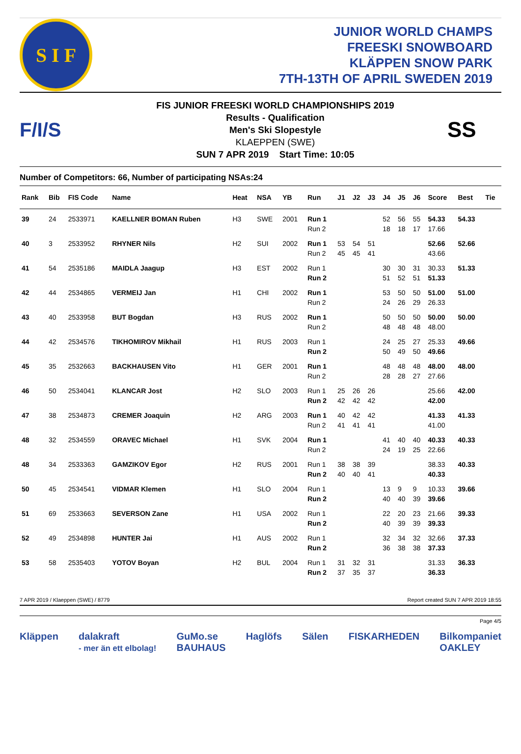S I F
JUNIOR WORLD CHAMPS
FREESKI SNOWBOARD
KLÄPPEN SNOW PARK
7TH-13TH OF APRIL SWEDEN 2019
F/I/S
FIS JUNIOR FREESKI WORLD CHAMPIONSHIPS 2019
Results - Qualification
Men's Ski Slopestyle
KLAEPPEN (SWE)
SUN 7 APR 2019 Start Time: 10:05
SS
Number of Competitors: 66, Number of participating NSAs:24
| Rank | Bib | FIS Code | Name | Heat | NSA | YB | Run | J1 | J2 | J3 | J4 | J5 | J6 | Score | Best | Tie |
| --- | --- | --- | --- | --- | --- | --- | --- | --- | --- | --- | --- | --- | --- | --- | --- | --- |
| 39 | 24 | 2533971 | KAELLNER BOMAN Ruben | H3 | SWE | 2001 | Run 1 | | | | 52 | 56 | 55 | 54.33 | 54.33 | |
| | | | | | | | Run 2 | | | | 18 | 18 | 17 | 17.66 | | |
| 40 | 3 | 2533952 | RHYNER Nils | H2 | SUI | 2002 | Run 1 | 53 | 54 | 51 | | | | 52.66 | 52.66 | |
| | | | | | | | Run 2 | 45 | 45 | 41 | | | | 43.66 | | |
| 41 | 54 | 2535186 | MAIDLA Jaagup | H3 | EST | 2002 | Run 1 | | | | 30 | 30 | 31 | 30.33 | 51.33 | |
| | | | | | | | Run 2 | | | | 51 | 52 | 51 | 51.33 | | |
| 42 | 44 | 2534865 | VERMEIJ Jan | H1 | CHI | 2002 | Run 1 | | | | 53 | 50 | 50 | 51.00 | 51.00 | |
| | | | | | | | Run 2 | | | | 24 | 26 | 29 | 26.33 | | |
| 43 | 40 | 2533958 | BUT Bogdan | H3 | RUS | 2002 | Run 1 | | | | 50 | 50 | 50 | 50.00 | 50.00 | |
| | | | | | | | Run 2 | | | | 48 | 48 | 48 | 48.00 | | |
| 44 | 42 | 2534576 | TIKHOMIROV Mikhail | H1 | RUS | 2003 | Run 1 | | | | 24 | 25 | 27 | 25.33 | 49.66 | |
| | | | | | | | Run 2 | | | | 50 | 49 | 50 | 49.66 | | |
| 45 | 35 | 2532663 | BACKHAUSEN Vito | H1 | GER | 2001 | Run 1 | | | | 48 | 48 | 48 | 48.00 | 48.00 | |
| | | | | | | | Run 2 | | | | 28 | 28 | 27 | 27.66 | | |
| 46 | 50 | 2534041 | KLANCAR Jost | H2 | SLO | 2003 | Run 1 | 25 | 26 | 26 | | | | 25.66 | 42.00 | |
| | | | | | | | Run 2 | 42 | 42 | 42 | | | | 42.00 | | |
| 47 | 38 | 2534873 | CREMER Joaquin | H2 | ARG | 2003 | Run 1 | 40 | 42 | 42 | | | | 41.33 | 41.33 | |
| | | | | | | | Run 2 | 41 | 41 | 41 | | | | 41.00 | | |
| 48 | 32 | 2534559 | ORAVEC Michael | H1 | SVK | 2004 | Run 1 | | | | 41 | 40 | 40 | 40.33 | 40.33 | |
| | | | | | | | Run 2 | | | | 24 | 19 | 25 | 22.66 | | |
| 48 | 34 | 2533363 | GAMZIKOV Egor | H2 | RUS | 2001 | Run 1 | 38 | 38 | 39 | | | | 38.33 | 40.33 | |
| | | | | | | | Run 2 | 40 | 40 | 41 | | | | 40.33 | | |
| 50 | 45 | 2534541 | VIDMAR Klemen | H1 | SLO | 2004 | Run 1 | | | | 13 | 9 | 9 | 10.33 | 39.66 | |
| | | | | | | | Run 2 | | | | 40 | 40 | 39 | 39.66 | | |
| 51 | 69 | 2533663 | SEVERSON Zane | H1 | USA | 2002 | Run 1 | | | | 22 | 20 | 23 | 21.66 | 39.33 | |
| | | | | | | | Run 2 | | | | 40 | 39 | 39 | 39.33 | | |
| 52 | 49 | 2534898 | HUNTER Jai | H1 | AUS | 2002 | Run 1 | | | | 32 | 34 | 32 | 32.66 | 37.33 | |
| | | | | | | | Run 2 | | | | 36 | 38 | 38 | 37.33 | | |
| 53 | 58 | 2535403 | YOTOV Boyan | H2 | BUL | 2004 | Run 1 | 31 | 32 | 31 | | | | 31.33 | 36.33 | |
| | | | | | | | Run 2 | 37 | 35 | 37 | | | | 36.33 | | |
7 APR 2019 / Klaeppen (SWE) / 8779 Report created SUN 7 APR 2019 18:55
Page 4/5
Kläppen dalakraft
- mer än ett elbolag! GuMo.se
BAUHAUS Haglöfs Sälen FISKARHEDEN Bilkompaniet
OAKLEY